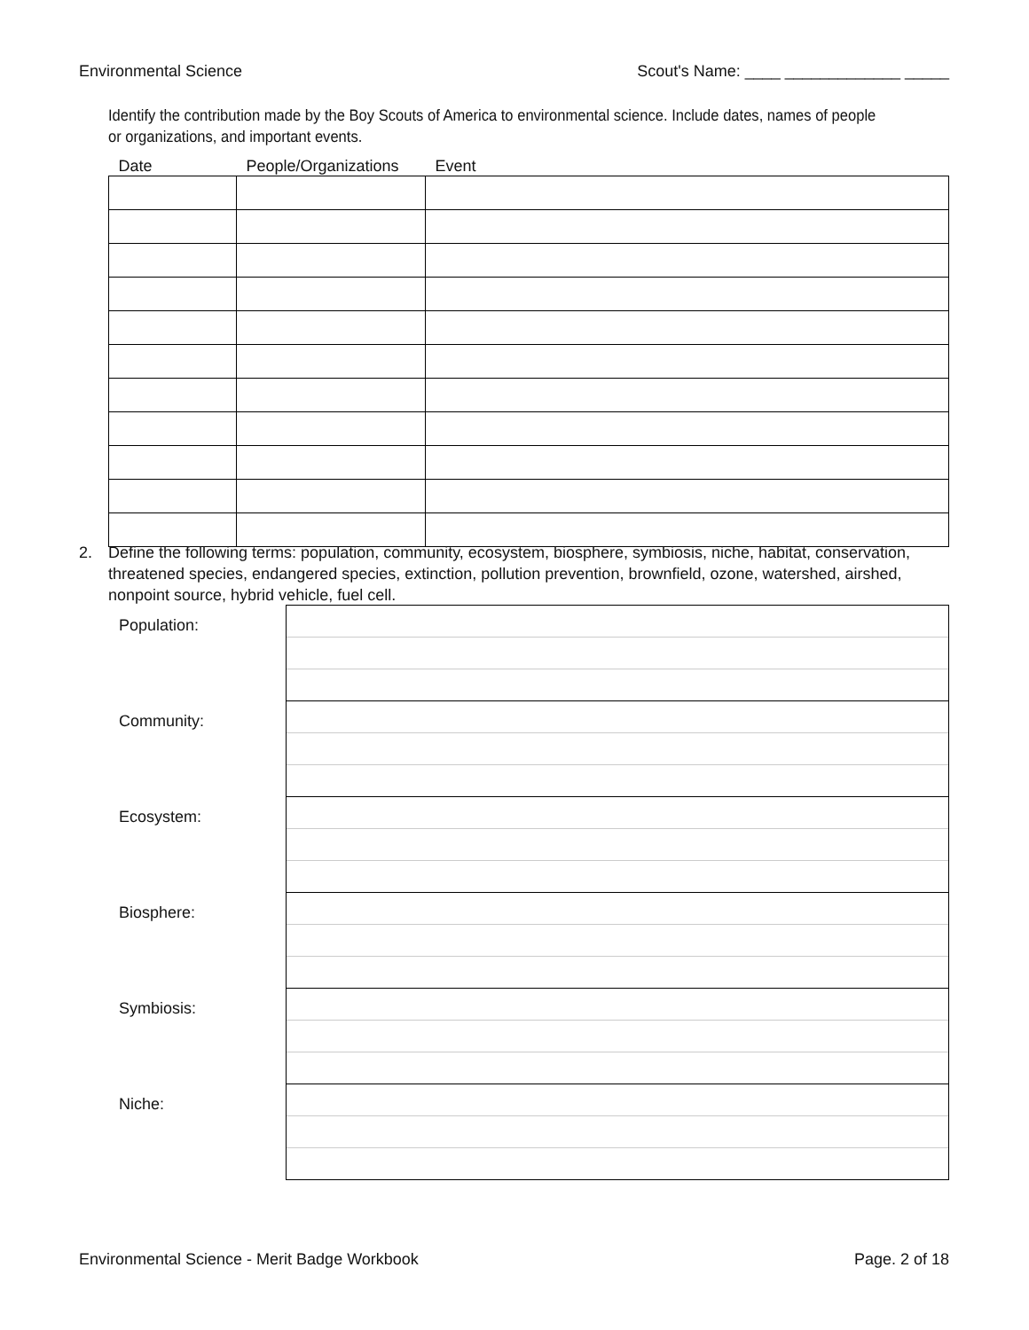Environmental Science Scout's Name: ____ _____________ _____
Identify the contribution made by the Boy Scouts of America to environmental science. Include dates, names of people or organizations, and important events.
| Date | People/Organizations | Event |
| --- | --- | --- |
2. Define the following terms: population, community, ecosystem, biosphere, symbiosis, niche, habitat, conservation, threatened species, endangered species, extinction, pollution prevention, brownfield, ozone, watershed, airshed, nonpoint source, hybrid vehicle, fuel cell.
| Population: | |
| Community: | |
| Ecosystem: | |
| Biosphere: | |
| Symbiosis: | |
| Niche: | |
Environmental Science - Merit Badge Workbook Page. 2 of 18